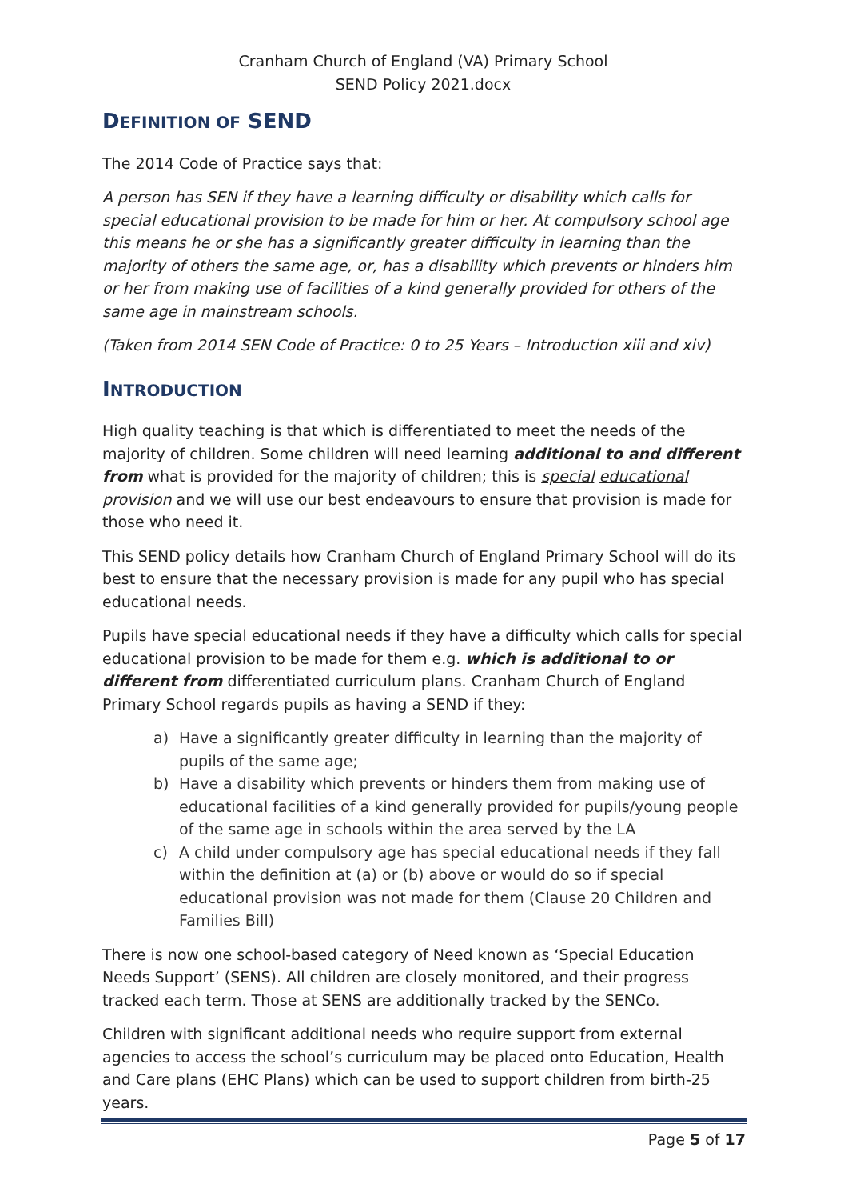Cranham Church of England (VA) Primary School
SEND Policy 2021.docx
DEFINITION OF SEND
The 2014 Code of Practice says that:
A person has SEN if they have a learning difficulty or disability which calls for special educational provision to be made for him or her. At compulsory school age this means he or she has a significantly greater difficulty in learning than the majority of others the same age, or, has a disability which prevents or hinders him or her from making use of facilities of a kind generally provided for others of the same age in mainstream schools.
(Taken from 2014 SEN Code of Practice: 0 to 25 Years – Introduction xiii and xiv)
INTRODUCTION
High quality teaching is that which is differentiated to meet the needs of the majority of children. Some children will need learning additional to and different from what is provided for the majority of children; this is special educational provision and we will use our best endeavours to ensure that provision is made for those who need it.
This SEND policy details how Cranham Church of England Primary School will do its best to ensure that the necessary provision is made for any pupil who has special educational needs.
Pupils have special educational needs if they have a difficulty which calls for special educational provision to be made for them e.g. which is additional to or different from differentiated curriculum plans. Cranham Church of England Primary School regards pupils as having a SEND if they:
a) Have a significantly greater difficulty in learning than the majority of pupils of the same age;
b) Have a disability which prevents or hinders them from making use of educational facilities of a kind generally provided for pupils/young people of the same age in schools within the area served by the LA
c) A child under compulsory age has special educational needs if they fall within the definition at (a) or (b) above or would do so if special educational provision was not made for them (Clause 20 Children and Families Bill)
There is now one school-based category of Need known as ‘Special Education Needs Support’ (SENS). All children are closely monitored, and their progress tracked each term. Those at SENS are additionally tracked by the SENCo.
Children with significant additional needs who require support from external agencies to access the school’s curriculum may be placed onto Education, Health and Care plans (EHC Plans) which can be used to support children from birth-25 years.
Page 5 of 17